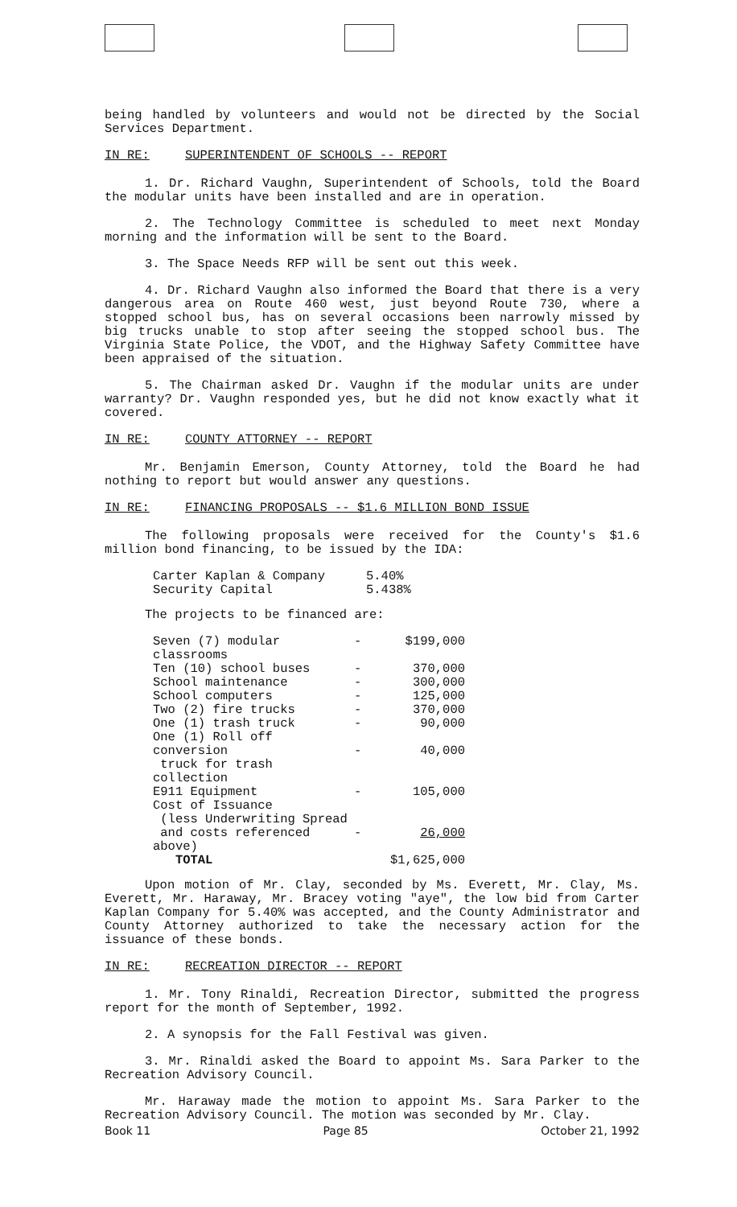being handled by volunteers and would not be directed by the Social Services Department.
IN RE: SUPERINTENDENT OF SCHOOLS -- REPORT
1. Dr. Richard Vaughn, Superintendent of Schools, told the Board the modular units have been installed and are in operation.
2. The Technology Committee is scheduled to meet next Monday morning and the information will be sent to the Board.
3. The Space Needs RFP will be sent out this week.
4. Dr. Richard Vaughn also informed the Board that there is a very dangerous area on Route 460 west, just beyond Route 730, where a stopped school bus, has on several occasions been narrowly missed by big trucks unable to stop after seeing the stopped school bus. The Virginia State Police, the VDOT, and the Highway Safety Committee have been appraised of the situation.
5. The Chairman asked Dr. Vaughn if the modular units are under warranty? Dr. Vaughn responded yes, but he did not know exactly what it covered.
IN RE: COUNTY ATTORNEY -- REPORT
Mr. Benjamin Emerson, County Attorney, told the Board he had nothing to report but would answer any questions.
IN RE: FINANCING PROPOSALS -- $1.6 MILLION BOND ISSUE
The following proposals were received for the County's $1.6 million bond financing, to be issued by the IDA:
| Carter Kaplan & Company | 5.40% |
| Security Capital | 5.438% |
The projects to be financed are:
| Seven (7) modular classrooms | - | $199,000 |
| Ten (10) school buses | - | 370,000 |
| School maintenance | - | 300,000 |
| School computers | - | 125,000 |
| Two (2) fire trucks | - | 370,000 |
| One (1) trash truck | - | 90,000 |
| One (1) Roll off conversion truck for trash collection | - | 40,000 |
| E911 Equipment | - | 105,000 |
| Cost of Issuance (less Underwriting Spread and costs referenced above) | - | 26,000 |
| TOTAL | | $1,625,000 |
Upon motion of Mr. Clay, seconded by Ms. Everett, Mr. Clay, Ms. Everett, Mr. Haraway, Mr. Bracey voting "aye", the low bid from Carter Kaplan Company for 5.40% was accepted, and the County Administrator and County Attorney authorized to take the necessary action for the issuance of these bonds.
IN RE: RECREATION DIRECTOR -- REPORT
1. Mr. Tony Rinaldi, Recreation Director, submitted the progress report for the month of September, 1992.
2. A synopsis for the Fall Festival was given.
3. Mr. Rinaldi asked the Board to appoint Ms. Sara Parker to the Recreation Advisory Council.
Mr. Haraway made the motion to appoint Ms. Sara Parker to the Recreation Advisory Council. The motion was seconded by Mr. Clay.
Book 11 Page 85 October 21, 1992